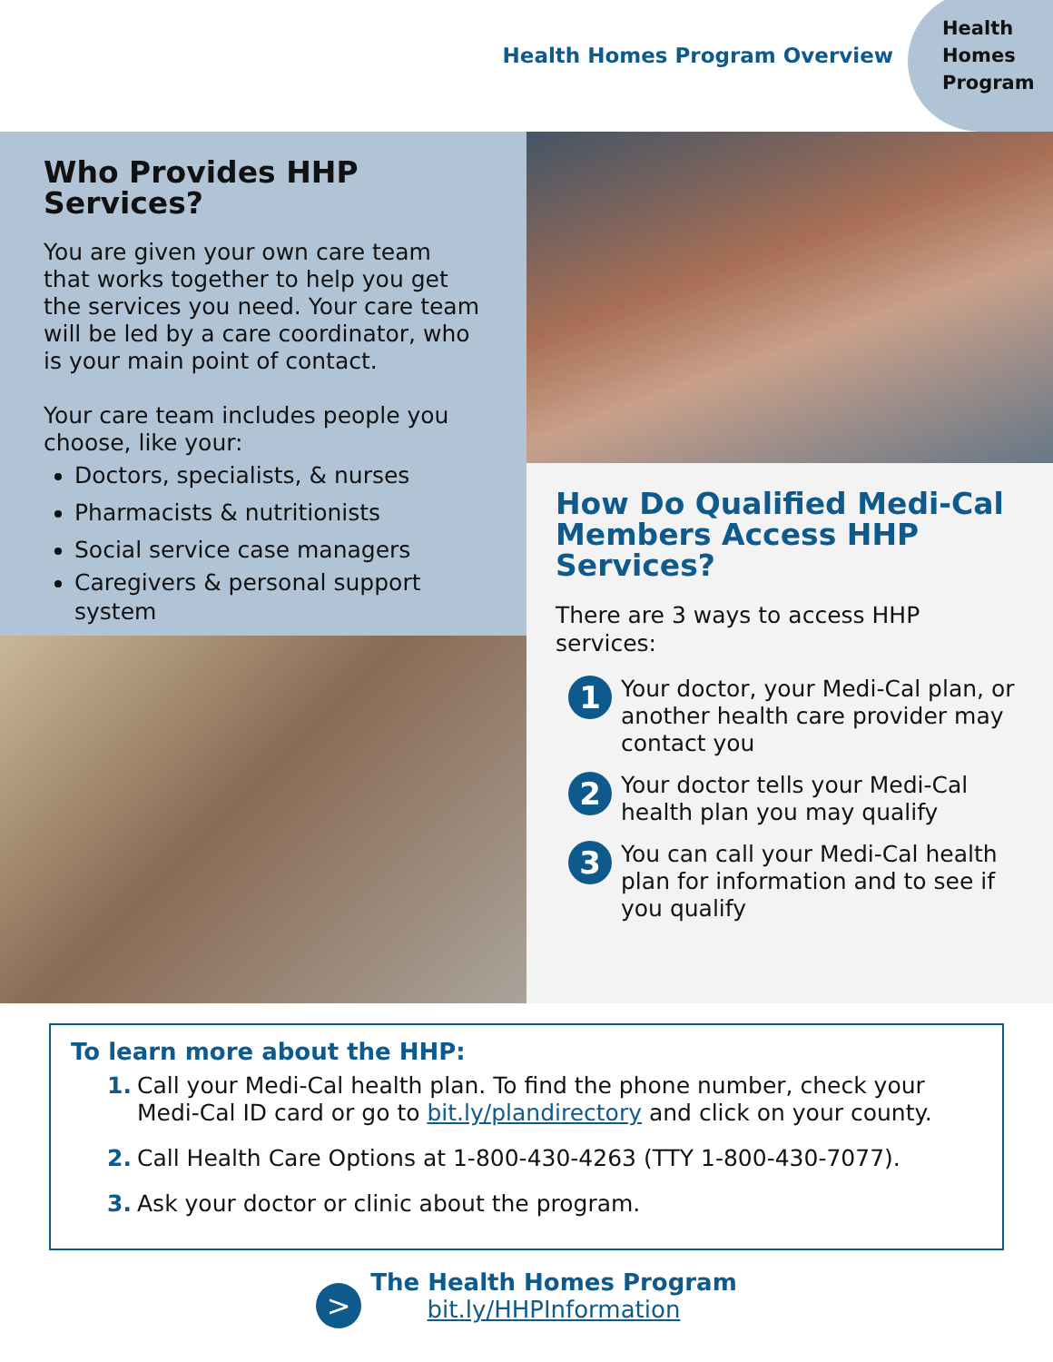Health Homes Program Overview
Health
Homes
Program
Who Provides HHP Services?
You are given your own care team that works together to help you get the services you need. Your care team will be led by a care coordinator, who is your main point of contact.
Your care team includes people you choose, like your:
Doctors, specialists, & nurses
Pharmacists & nutritionists
Social service case managers
Caregivers & personal support system
How Do Qualified Medi-Cal Members Access HHP Services?
There are 3 ways to access HHP services:
1
Your doctor, your Medi-Cal plan, or another health care provider may contact you
2
Your doctor tells your Medi-Cal health plan you may qualify
3
You can call your Medi-Cal health plan for information and to see if you qualify
To learn more about the HHP:
1. Call your Medi-Cal health plan. To find the phone number, check your Medi-Cal ID card or go to bit.ly/plandirectory and click on your county.
2. Call Health Care Options at 1-800-430-4263 (TTY 1-800-430-7077).
3. Ask your doctor or clinic about the program.
>
The Health Homes Program
bit.ly/HHPInformation